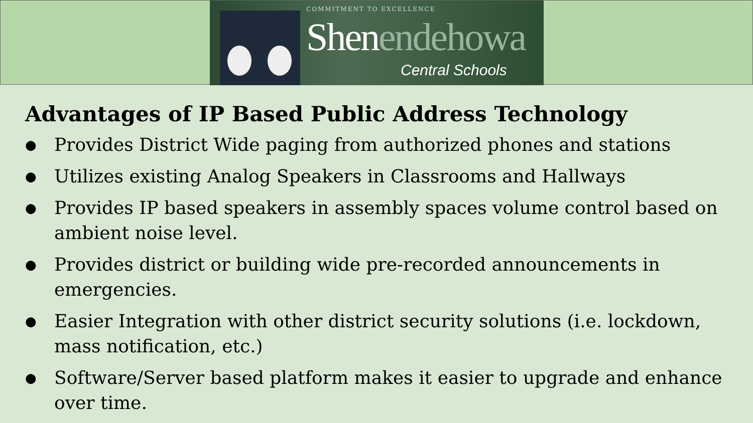COMMITMENT TO EXCELLENCE
Shenendehowa
Central Schools
Advantages of IP Based Public Address Technology
● Provides District Wide paging from authorized phones and stations
● Utilizes existing Analog Speakers in Classrooms and Hallways
● Provides IP based speakers in assembly spaces volume control based on ambient noise level.
● Provides district or building wide pre-recorded announcements in emergencies.
● Easier Integration with other district security solutions (i.e. lockdown, mass notification, etc.)
● Software/Server based platform makes it easier to upgrade and enhance over time.